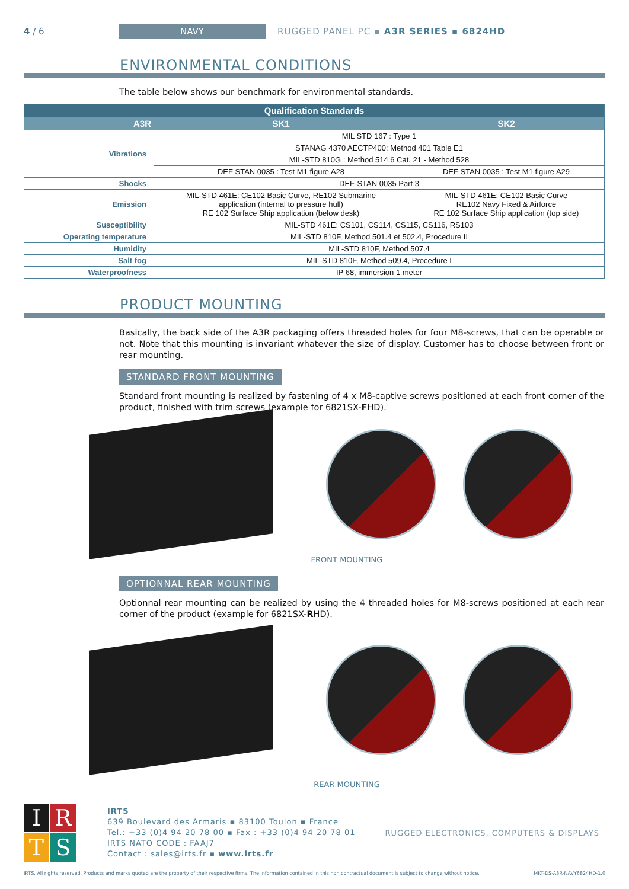4 / 6
NAVY
RUGGED PANEL PC ▪ A3R SERIES ▪ 6824HD
ENVIRONMENTAL CONDITIONS
The table below shows our benchmark for environmental standards.
| Qualification Standards | | |
| --- | --- | --- |
| A3R | SK1 | SK2 |
| Vibrations | MIL STD 167 : Type 1 | |
| | STANAG 4370 AECTP400: Method 401 Table E1 | |
| | MIL-STD 810G : Method 514.6 Cat. 21 - Method 528 | |
| | DEF STAN 0035 : Test M1 figure A28 | DEF STAN 0035 : Test M1 figure A29 |
| Shocks | DEF-STAN 0035 Part 3 | |
| Emission | MIL-STD 461E: CE102 Basic Curve, RE102 Submarine application (internal to pressure hull) RE 102 Surface Ship application (below desk) | MIL-STD 461E: CE102 Basic Curve RE102 Navy Fixed & Airforce RE 102 Surface Ship application (top side) |
| Susceptibility | MIL-STD 461E: CS101, CS114, CS115, CS116, RS103 | |
| Operating temperature | MIL-STD 810F, Method 501.4 et 502.4, Procedure II | |
| Humidity | MIL-STD 810F, Method 507.4 | |
| Salt fog | MIL-STD 810F, Method 509.4, Procedure I | |
| Waterproofness | IP 68, immersion 1 meter | |
PRODUCT MOUNTING
Basically, the back side of the A3R packaging offers threaded holes for four M8-screws, that can be operable or not. Note that this mounting is invariant whatever the size of display. Customer has to choose between front or rear mounting.
STANDARD FRONT MOUNTING
Standard front mounting is realized by fastening of 4 x M8-captive screws positioned at each front corner of the product, finished with trim screws (example for 6821SX-FHD).
FRONT MOUNTING
OPTIONNAL REAR MOUNTING
Optionnal rear mounting can be realized by using the 4 threaded holes for M8-screws positioned at each rear corner of the product (example for 6821SX-RHD).
REAR MOUNTING
I
R
T
S
IRTS
639 Boulevard des Armaris ▪ 83100 Toulon ▪ France
Tel.: +33 (0)4 94 20 78 00 ▪ Fax : +33 (0)4 94 20 78 01
IRTS NATO CODE : FAAJ7
Contact : sales@irts.fr ▪ www.irts.fr
RUGGED ELECTRONICS, COMPUTERS & DISPLAYS
IRTS. All rights reserved. Products and marks quoted are the property of their respective firms. The information contained in this non contractual document is subject to change without notice. MKT-DS-A3R-NAVY6824HD-1.0